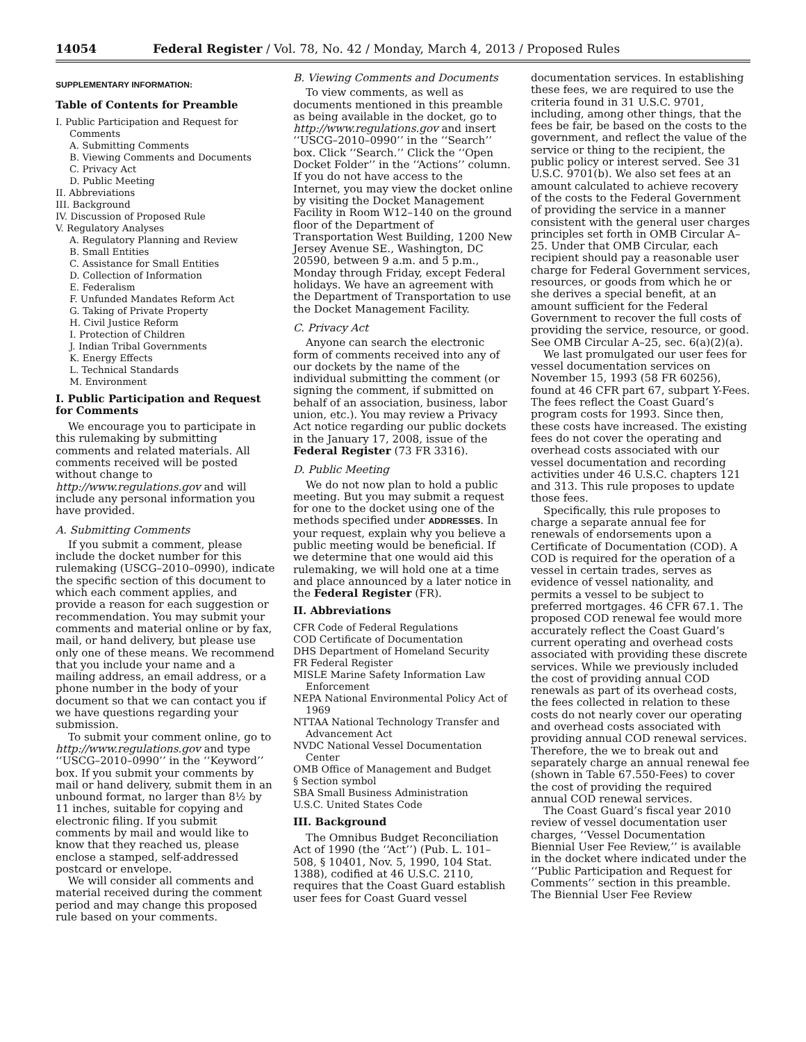14054 Federal Register / Vol. 78, No. 42 / Monday, March 4, 2013 / Proposed Rules
SUPPLEMENTARY INFORMATION:
Table of Contents for Preamble
I. Public Participation and Request for
Comments
A. Submitting Comments
B. Viewing Comments and Documents
C. Privacy Act
D. Public Meeting
II. Abbreviations
III. Background
IV. Discussion of Proposed Rule
V. Regulatory Analyses
A. Regulatory Planning and Review
B. Small Entities
C. Assistance for Small Entities
D. Collection of Information
E. Federalism
F. Unfunded Mandates Reform Act
G. Taking of Private Property
H. Civil Justice Reform
I. Protection of Children
J. Indian Tribal Governments
K. Energy Effects
L. Technical Standards
M. Environment
I. Public Participation and Request for Comments
We encourage you to participate in this rulemaking by submitting comments and related materials. All comments received will be posted without change to http://www.regulations.gov and will include any personal information you have provided.
A. Submitting Comments
If you submit a comment, please include the docket number for this rulemaking (USCG–2010–0990), indicate the specific section of this document to which each comment applies, and provide a reason for each suggestion or recommendation. You may submit your comments and material online or by fax, mail, or hand delivery, but please use only one of these means. We recommend that you include your name and a mailing address, an email address, or a phone number in the body of your document so that we can contact you if we have questions regarding your submission.
To submit your comment online, go to http://www.regulations.gov and type ‘‘USCG–2010–0990’’ in the ‘‘Keyword’’ box. If you submit your comments by mail or hand delivery, submit them in an unbound format, no larger than 8½ by 11 inches, suitable for copying and electronic filing. If you submit comments by mail and would like to know that they reached us, please enclose a stamped, self-addressed postcard or envelope.
We will consider all comments and material received during the comment period and may change this proposed rule based on your comments.
B. Viewing Comments and Documents
To view comments, as well as documents mentioned in this preamble as being available in the docket, go to http://www.regulations.gov and insert ‘‘USCG–2010–0990’’ in the ‘‘Search’’ box. Click ‘‘Search.’’ Click the ‘‘Open Docket Folder’’ in the ‘‘Actions’’ column. If you do not have access to the Internet, you may view the docket online by visiting the Docket Management Facility in Room W12–140 on the ground floor of the Department of Transportation West Building, 1200 New Jersey Avenue SE., Washington, DC 20590, between 9 a.m. and 5 p.m., Monday through Friday, except Federal holidays. We have an agreement with the Department of Transportation to use the Docket Management Facility.
C. Privacy Act
Anyone can search the electronic form of comments received into any of our dockets by the name of the individual submitting the comment (or signing the comment, if submitted on behalf of an association, business, labor union, etc.). You may review a Privacy Act notice regarding our public dockets in the January 17, 2008, issue of the Federal Register (73 FR 3316).
D. Public Meeting
We do not now plan to hold a public meeting. But you may submit a request for one to the docket using one of the methods specified under ADDRESSES. In your request, explain why you believe a public meeting would be beneficial. If we determine that one would aid this rulemaking, we will hold one at a time and place announced by a later notice in the Federal Register (FR).
II. Abbreviations
CFR Code of Federal Regulations
COD Certificate of Documentation
DHS Department of Homeland Security
FR Federal Register
MISLE Marine Safety Information Law Enforcement
NEPA National Environmental Policy Act of 1969
NTTAA National Technology Transfer and Advancement Act
NVDC National Vessel Documentation Center
OMB Office of Management and Budget
§ Section symbol
SBA Small Business Administration
U.S.C. United States Code
III. Background
The Omnibus Budget Reconciliation Act of 1990 (the ‘‘Act’’) (Pub. L. 101–508, § 10401, Nov. 5, 1990, 104 Stat. 1388), codified at 46 U.S.C. 2110, requires that the Coast Guard establish user fees for Coast Guard vessel
documentation services. In establishing these fees, we are required to use the criteria found in 31 U.S.C. 9701, including, among other things, that the fees be fair, be based on the costs to the government, and reflect the value of the service or thing to the recipient, the public policy or interest served. See 31 U.S.C. 9701(b). We also set fees at an amount calculated to achieve recovery of the costs to the Federal Government of providing the service in a manner consistent with the general user charges principles set forth in OMB Circular A–25. Under that OMB Circular, each recipient should pay a reasonable user charge for Federal Government services, resources, or goods from which he or she derives a special benefit, at an amount sufficient for the Federal Government to recover the full costs of providing the service, resource, or good. See OMB Circular A–25, sec. 6(a)(2)(a).
We last promulgated our user fees for vessel documentation services on November 15, 1993 (58 FR 60256), found at 46 CFR part 67, subpart Y-Fees. The fees reflect the Coast Guard’s program costs for 1993. Since then, these costs have increased. The existing fees do not cover the operating and overhead costs associated with our vessel documentation and recording activities under 46 U.S.C. chapters 121 and 313. This rule proposes to update those fees.
Specifically, this rule proposes to charge a separate annual fee for renewals of endorsements upon a Certificate of Documentation (COD). A COD is required for the operation of a vessel in certain trades, serves as evidence of vessel nationality, and permits a vessel to be subject to preferred mortgages. 46 CFR 67.1. The proposed COD renewal fee would more accurately reflect the Coast Guard’s current operating and overhead costs associated with providing these discrete services. While we previously included the cost of providing annual COD renewals as part of its overhead costs, the fees collected in relation to these costs do not nearly cover our operating and overhead costs associated with providing annual COD renewal services. Therefore, the we to break out and separately charge an annual renewal fee (shown in Table 67.550-Fees) to cover the cost of providing the required annual COD renewal services.
The Coast Guard’s fiscal year 2010 review of vessel documentation user charges, ‘‘Vessel Documentation Biennial User Fee Review,’’ is available in the docket where indicated under the ‘‘Public Participation and Request for Comments’’ section in this preamble. The Biennial User Fee Review